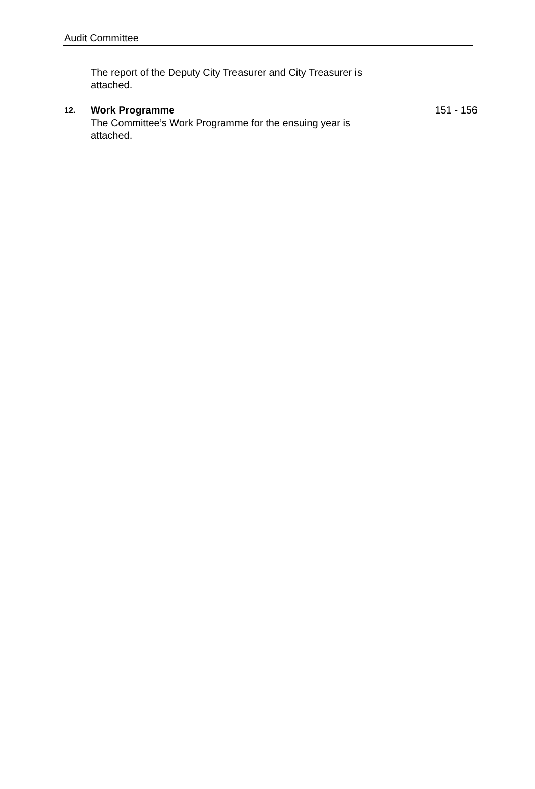Audit Committee
The report of the Deputy City Treasurer and City Treasurer is attached.
12.
Work Programme
The Committee’s Work Programme for the ensuing year is
attached.
151 - 156